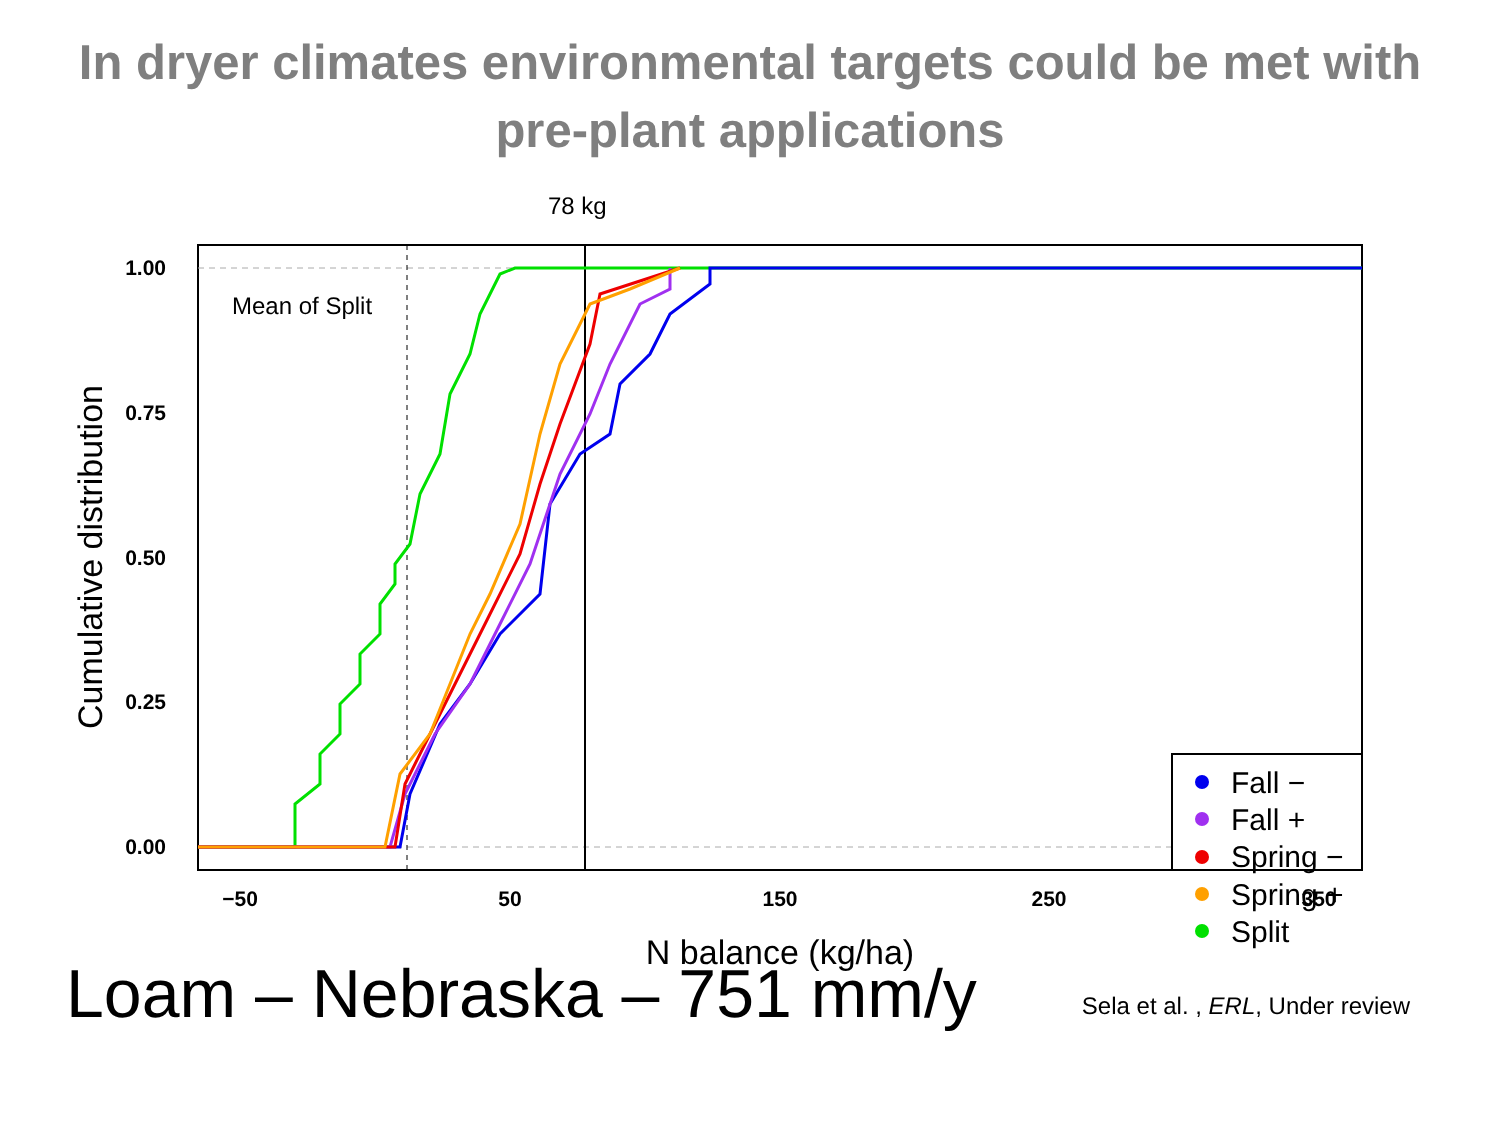In dryer climates environmental targets could be met with
pre-plant applications
78 kg
Mean of Split
1.00
0.75
0.50
0.25
0.00
−50
50
150
250
350
N balance (kg/ha)
Cumulative distribution
Fall −
Fall +
Spring −
Spring +
Split
Loam – Nebraska – 751 mm/y
Sela et al. , ERL, Under review